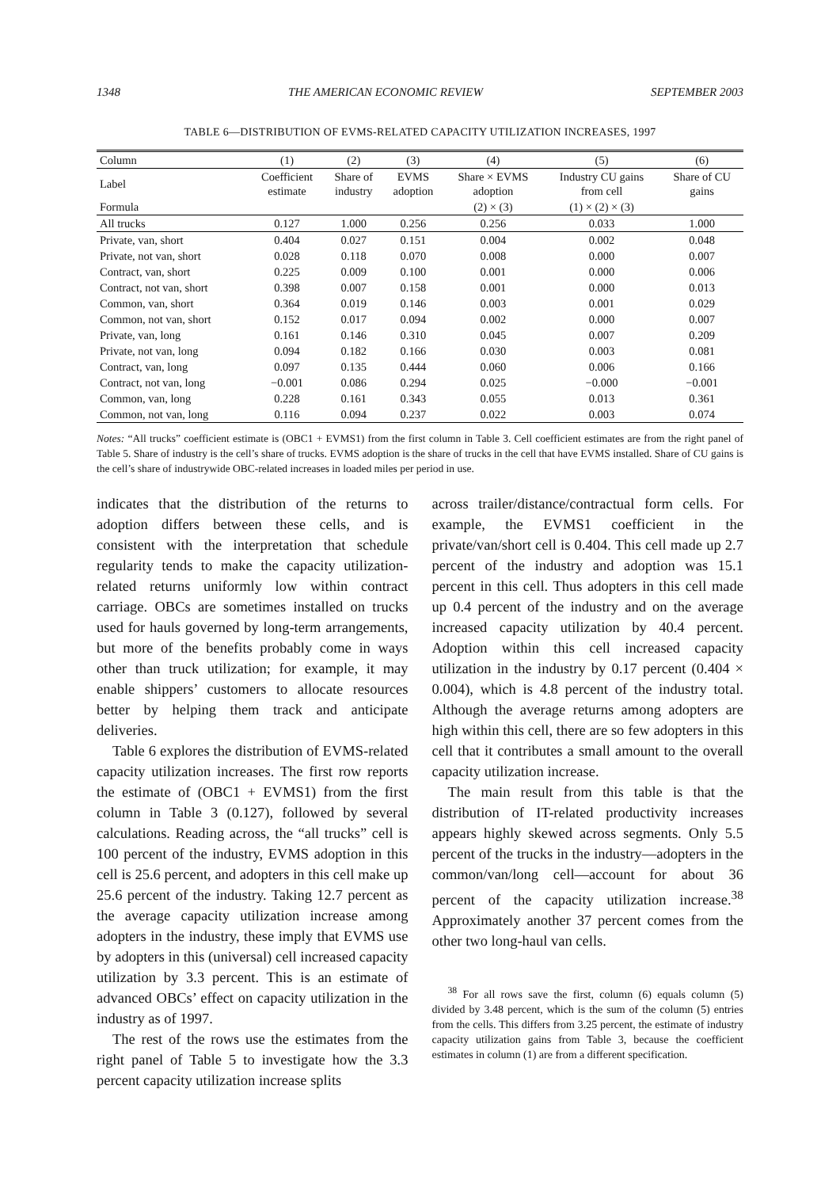1348 THE AMERICAN ECONOMIC REVIEW SEPTEMBER 2003
TABLE 6—DISTRIBUTION OF EVMS-RELATED CAPACITY UTILIZATION INCREASES, 1997
| Column | (1) | (2) | (3) | (4) | (5) | (6) |
| --- | --- | --- | --- | --- | --- | --- |
| Label | Coefficient estimate | Share of industry | EVMS adoption | Share × EVMS adoption | Industry CU gains from cell | Share of CU gains |
| Formula | | | | (2) × (3) | (1) × (2) × (3) | |
| All trucks | 0.127 | 1.000 | 0.256 | 0.256 | 0.033 | 1.000 |
| Private, van, short | 0.404 | 0.027 | 0.151 | 0.004 | 0.002 | 0.048 |
| Private, not van, short | 0.028 | 0.118 | 0.070 | 0.008 | 0.000 | 0.007 |
| Contract, van, short | 0.225 | 0.009 | 0.100 | 0.001 | 0.000 | 0.006 |
| Contract, not van, short | 0.398 | 0.007 | 0.158 | 0.001 | 0.000 | 0.013 |
| Common, van, short | 0.364 | 0.019 | 0.146 | 0.003 | 0.001 | 0.029 |
| Common, not van, short | 0.152 | 0.017 | 0.094 | 0.002 | 0.000 | 0.007 |
| Private, van, long | 0.161 | 0.146 | 0.310 | 0.045 | 0.007 | 0.209 |
| Private, not van, long | 0.094 | 0.182 | 0.166 | 0.030 | 0.003 | 0.081 |
| Contract, van, long | 0.097 | 0.135 | 0.444 | 0.060 | 0.006 | 0.166 |
| Contract, not van, long | −0.001 | 0.086 | 0.294 | 0.025 | −0.000 | −0.001 |
| Common, van, long | 0.228 | 0.161 | 0.343 | 0.055 | 0.013 | 0.361 |
| Common, not van, long | 0.116 | 0.094 | 0.237 | 0.022 | 0.003 | 0.074 |
Notes: “All trucks” coefficient estimate is (OBC1 + EVMS1) from the first column in Table 3. Cell coefficient estimates are from the right panel of Table 5. Share of industry is the cell’s share of trucks. EVMS adoption is the share of trucks in the cell that have EVMS installed. Share of CU gains is the cell’s share of industrywide OBC-related increases in loaded miles per period in use.
indicates that the distribution of the returns to adoption differs between these cells, and is consistent with the interpretation that schedule regularity tends to make the capacity utilization-related returns uniformly low within contract carriage. OBCs are sometimes installed on trucks used for hauls governed by long-term arrangements, but more of the benefits probably come in ways other than truck utilization; for example, it may enable shippers’ customers to allocate resources better by helping them track and anticipate deliveries.
Table 6 explores the distribution of EVMS-related capacity utilization increases. The first row reports the estimate of (OBC1 + EVMS1) from the first column in Table 3 (0.127), followed by several calculations. Reading across, the “all trucks” cell is 100 percent of the industry, EVMS adoption in this cell is 25.6 percent, and adopters in this cell make up 25.6 percent of the industry. Taking 12.7 percent as the average capacity utilization increase among adopters in the industry, these imply that EVMS use by adopters in this (universal) cell increased capacity utilization by 3.3 percent. This is an estimate of advanced OBCs’ effect on capacity utilization in the industry as of 1997.
The rest of the rows use the estimates from the right panel of Table 5 to investigate how the 3.3 percent capacity utilization increase splits
across trailer/distance/contractual form cells. For example, the EVMS1 coefficient in the private/van/short cell is 0.404. This cell made up 2.7 percent of the industry and adoption was 15.1 percent in this cell. Thus adopters in this cell made up 0.4 percent of the industry and on the average increased capacity utilization by 40.4 percent. Adoption within this cell increased capacity utilization in the industry by 0.17 percent (0.404 × 0.004), which is 4.8 percent of the industry total. Although the average returns among adopters are high within this cell, there are so few adopters in this cell that it contributes a small amount to the overall capacity utilization increase.
The main result from this table is that the distribution of IT-related productivity increases appears highly skewed across segments. Only 5.5 percent of the trucks in the industry—adopters in the common/van/long cell—account for about 36 percent of the capacity utilization increase.<sup>38</sup> Approximately another 37 percent comes from the other two long-haul van cells.
<sup>38</sup> For all rows save the first, column (6) equals column (5) divided by 3.48 percent, which is the sum of the column (5) entries from the cells. This differs from 3.25 percent, the estimate of industry capacity utilization gains from Table 3, because the coefficient estimates in column (1) are from a different specification.